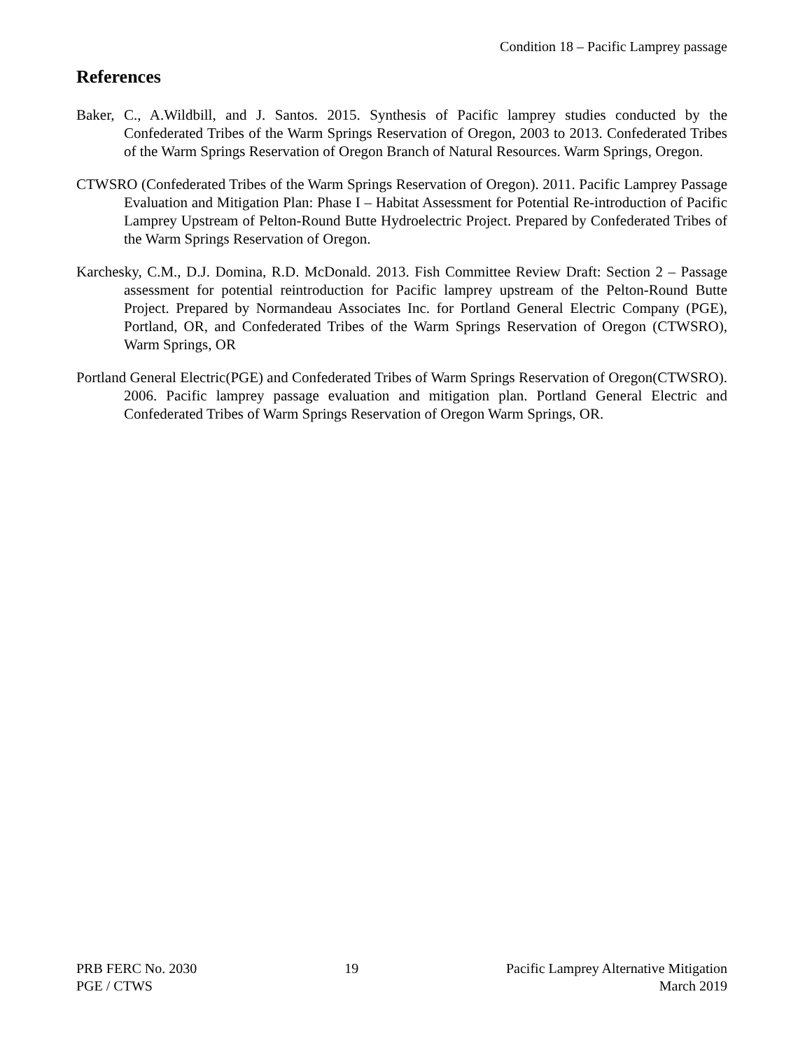Condition 18 – Pacific Lamprey passage
References
Baker, C., A.Wildbill, and J. Santos. 2015. Synthesis of Pacific lamprey studies conducted by the Confederated Tribes of the Warm Springs Reservation of Oregon, 2003 to 2013. Confederated Tribes of the Warm Springs Reservation of Oregon Branch of Natural Resources. Warm Springs, Oregon.
CTWSRO (Confederated Tribes of the Warm Springs Reservation of Oregon). 2011. Pacific Lamprey Passage Evaluation and Mitigation Plan: Phase I – Habitat Assessment for Potential Re-introduction of Pacific Lamprey Upstream of Pelton-Round Butte Hydroelectric Project. Prepared by Confederated Tribes of the Warm Springs Reservation of Oregon.
Karchesky, C.M., D.J. Domina, R.D. McDonald. 2013. Fish Committee Review Draft: Section 2 – Passage assessment for potential reintroduction for Pacific lamprey upstream of the Pelton-Round Butte Project. Prepared by Normandeau Associates Inc. for Portland General Electric Company (PGE), Portland, OR, and Confederated Tribes of the Warm Springs Reservation of Oregon (CTWSRO), Warm Springs, OR
Portland General Electric(PGE) and Confederated Tribes of Warm Springs Reservation of Oregon(CTWSRO). 2006. Pacific lamprey passage evaluation and mitigation plan. Portland General Electric and Confederated Tribes of Warm Springs Reservation of Oregon Warm Springs, OR.
PRB FERC No. 2030
PGE / CTWS
19 Pacific Lamprey Alternative Mitigation
March 2019